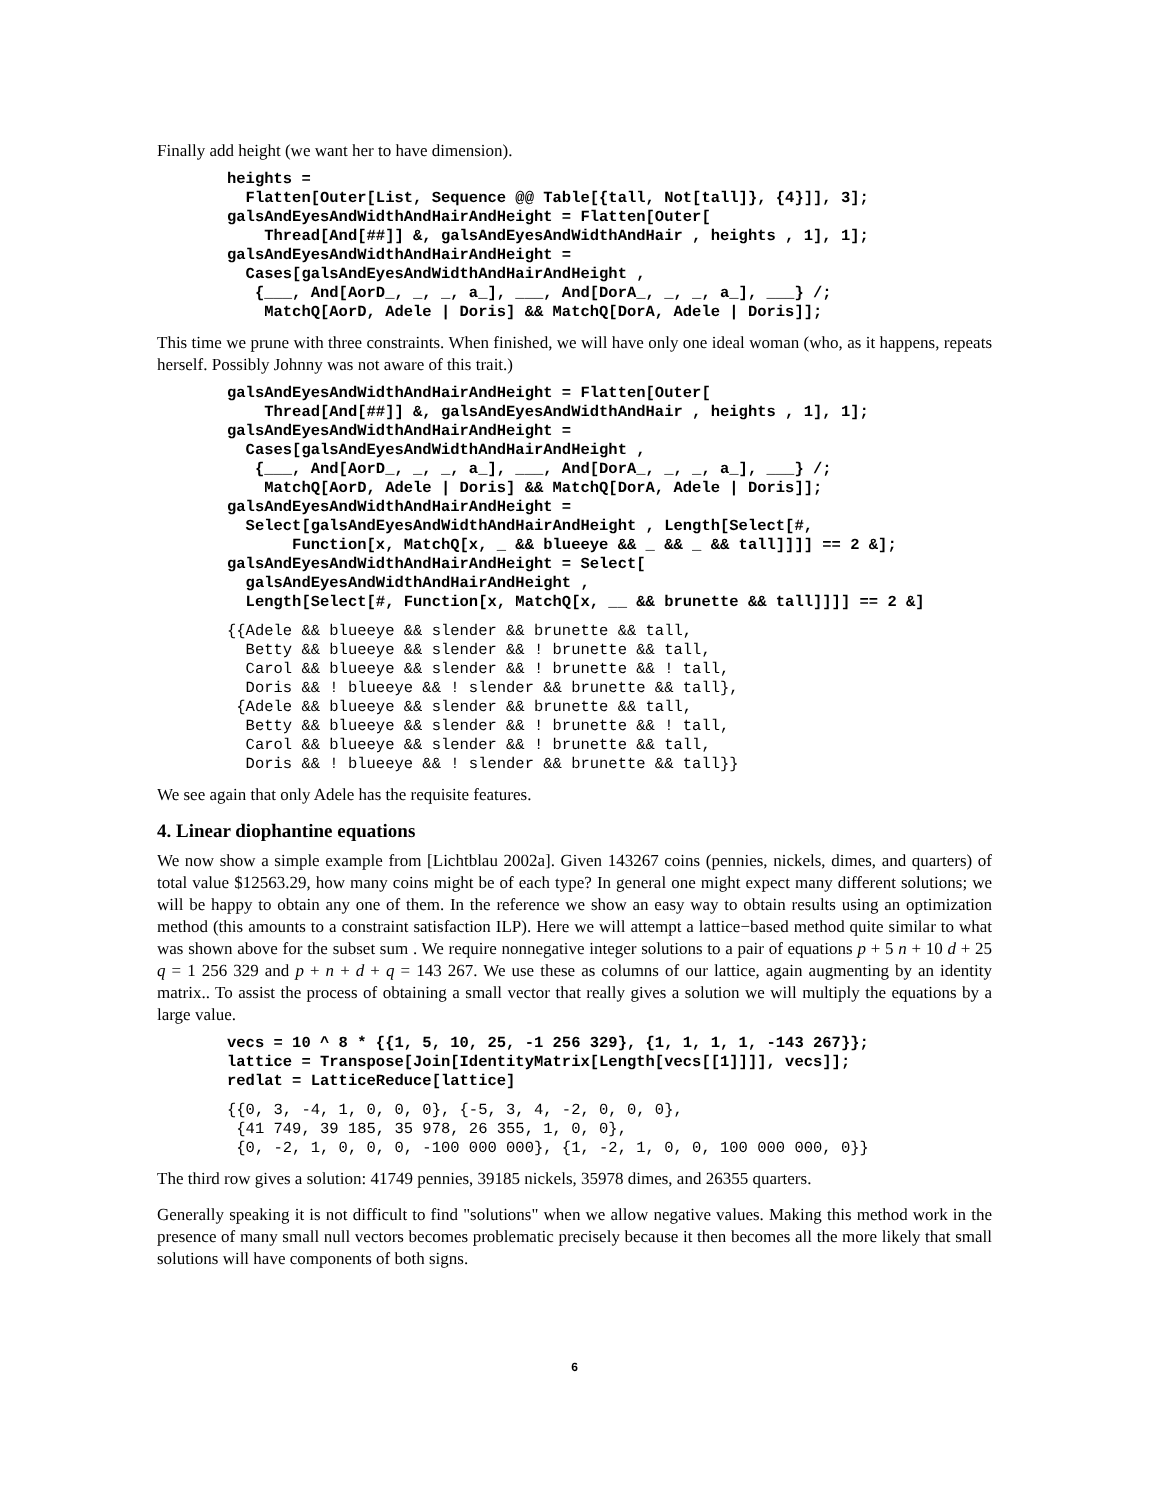Finally add height (we want her to have dimension).
heights =
  Flatten[Outer[List, Sequence @@ Table[{tall, Not[tall]}, {4}]], 3];
galsAndEyesAndWidthAndHairAndHeight = Flatten[Outer[
    Thread[And[##]] &, galsAndEyesAndWidthAndHair , heights , 1], 1];
galsAndEyesAndWidthAndHairAndHeight =
  Cases[galsAndEyesAndWidthAndHairAndHeight ,
   {___, And[AorD_, _, _, a_], ___, And[DorA_, _, _, a_], ___} /;
    MatchQ[AorD, Adele | Doris] && MatchQ[DorA, Adele | Doris]];
This time we prune with three constraints. When finished, we will have only one ideal woman (who, as it happens, repeats herself. Possibly Johnny was not aware of this trait.)
galsAndEyesAndWidthAndHairAndHeight = Flatten[Outer[
    Thread[And[##]] &, galsAndEyesAndWidthAndHair , heights , 1], 1];
galsAndEyesAndWidthAndHairAndHeight =
  Cases[galsAndEyesAndWidthAndHairAndHeight ,
   {___, And[AorD_, _, _, a_], ___, And[DorA_, _, _, a_], ___} /;
    MatchQ[AorD, Adele | Doris] && MatchQ[DorA, Adele | Doris]];
galsAndEyesAndWidthAndHairAndHeight =
  Select[galsAndEyesAndWidthAndHairAndHeight , Length[Select[#,
       Function[x, MatchQ[x, _ && blueeye && _ && _ && tall]]]] == 2 &];
galsAndEyesAndWidthAndHairAndHeight = Select[
  galsAndEyesAndWidthAndHairAndHeight ,
  Length[Select[#, Function[x, MatchQ[x, __ && brunette && tall]]]] == 2 &]
{{Adele && blueeye && slender && brunette && tall,
  Betty && blueeye && slender && ! brunette && tall,
  Carol && blueeye && slender && ! brunette && ! tall,
  Doris && ! blueeye && ! slender && brunette && tall},
 {Adele && blueeye && slender && brunette && tall,
  Betty && blueeye && slender && ! brunette && ! tall,
  Carol && blueeye && slender && ! brunette && tall,
  Doris && ! blueeye && ! slender && brunette && tall}}
We see again that only Adele has the requisite features.
4. Linear diophantine equations
We now show a simple example from [Lichtblau 2002a]. Given 143267 coins (pennies, nickels, dimes, and quarters) of total value $12563.29, how many coins might be of each type? In general one might expect many different solutions; we will be happy to obtain any one of them. In the reference we show an easy way to obtain results using an optimization method (this amounts to a constraint satisfaction ILP). Here we will attempt a lattice−based method quite similar to what was shown above for the subset sum . We require nonnegative integer solutions to a pair of equations p + 5 n + 10 d + 25 q = 1 256 329 and p + n + d + q = 143 267. We use these as columns of our lattice, again augmenting by an identity matrix.. To assist the process of obtaining a small vector that really gives a solution we will multiply the equations by a large value.
vecs = 10 ^ 8 * {{1, 5, 10, 25, -1 256 329}, {1, 1, 1, 1, -143 267}};
lattice = Transpose[Join[IdentityMatrix[Length[vecs[[1]]]], vecs]];
redlat = LatticeReduce[lattice]
{{0, 3, -4, 1, 0, 0, 0}, {-5, 3, 4, -2, 0, 0, 0},
 {41 749, 39 185, 35 978, 26 355, 1, 0, 0},
 {0, -2, 1, 0, 0, 0, -100 000 000}, {1, -2, 1, 0, 0, 100 000 000, 0}}
The third row gives a solution: 41749 pennies, 39185 nickels, 35978 dimes, and 26355 quarters.
Generally speaking it is not difficult to find "solutions" when we allow negative values. Making this method work in the presence of many small null vectors becomes problematic precisely because it then becomes all the more likely that small solutions will have components of both signs.
6